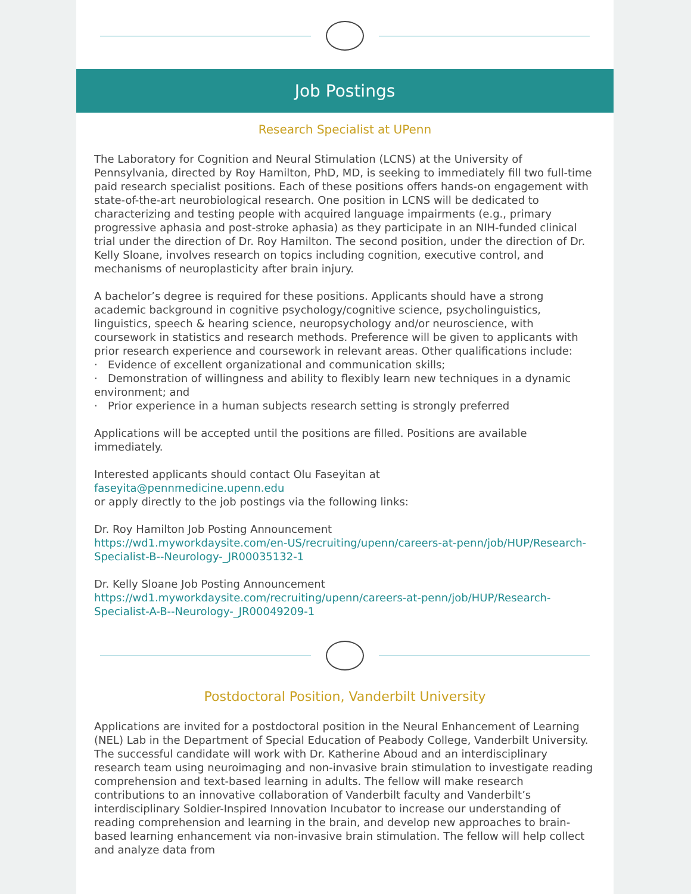Job Postings
Research Specialist at UPenn
The Laboratory for Cognition and Neural Stimulation (LCNS) at the University of Pennsylvania, directed by Roy Hamilton, PhD, MD, is seeking to immediately fill two full-time paid research specialist positions. Each of these positions offers hands-on engagement with state-of-the-art neurobiological research. One position in LCNS will be dedicated to characterizing and testing people with acquired language impairments (e.g., primary progressive aphasia and post-stroke aphasia) as they participate in an NIH-funded clinical trial under the direction of Dr. Roy Hamilton. The second position, under the direction of Dr. Kelly Sloane, involves research on topics including cognition, executive control, and mechanisms of neuroplasticity after brain injury.
A bachelor’s degree is required for these positions. Applicants should have a strong academic background in cognitive psychology/cognitive science, psycholinguistics, linguistics, speech & hearing science, neuropsychology and/or neuroscience, with coursework in statistics and research methods. Preference will be given to applicants with prior research experience and coursework in relevant areas. Other qualifications include:
· Evidence of excellent organizational and communication skills;
· Demonstration of willingness and ability to flexibly learn new techniques in a dynamic environment; and
· Prior experience in a human subjects research setting is strongly preferred
Applications will be accepted until the positions are filled. Positions are available immediately.
Interested applicants should contact Olu Faseyitan at
faseyita@pennmedicine.upenn.edu
or apply directly to the job postings via the following links:
Dr. Roy Hamilton Job Posting Announcement
https://wd1.myworkdaysite.com/en-US/recruiting/upenn/careers-at-penn/job/HUP/Research-Specialist-B--Neurology-_JR00035132-1
Dr. Kelly Sloane Job Posting Announcement
https://wd1.myworkdaysite.com/recruiting/upenn/careers-at-penn/job/HUP/Research-Specialist-A-B--Neurology-_JR00049209-1
Postdoctoral Position, Vanderbilt University
Applications are invited for a postdoctoral position in the Neural Enhancement of Learning (NEL) Lab in the Department of Special Education of Peabody College, Vanderbilt University. The successful candidate will work with Dr. Katherine Aboud and an interdisciplinary research team using neuroimaging and non-invasive brain stimulation to investigate reading comprehension and text-based learning in adults. The fellow will make research contributions to an innovative collaboration of Vanderbilt faculty and Vanderbilt’s interdisciplinary Soldier-Inspired Innovation Incubator to increase our understanding of reading comprehension and learning in the brain, and develop new approaches to brain-based learning enhancement via non-invasive brain stimulation. The fellow will help collect and analyze data from